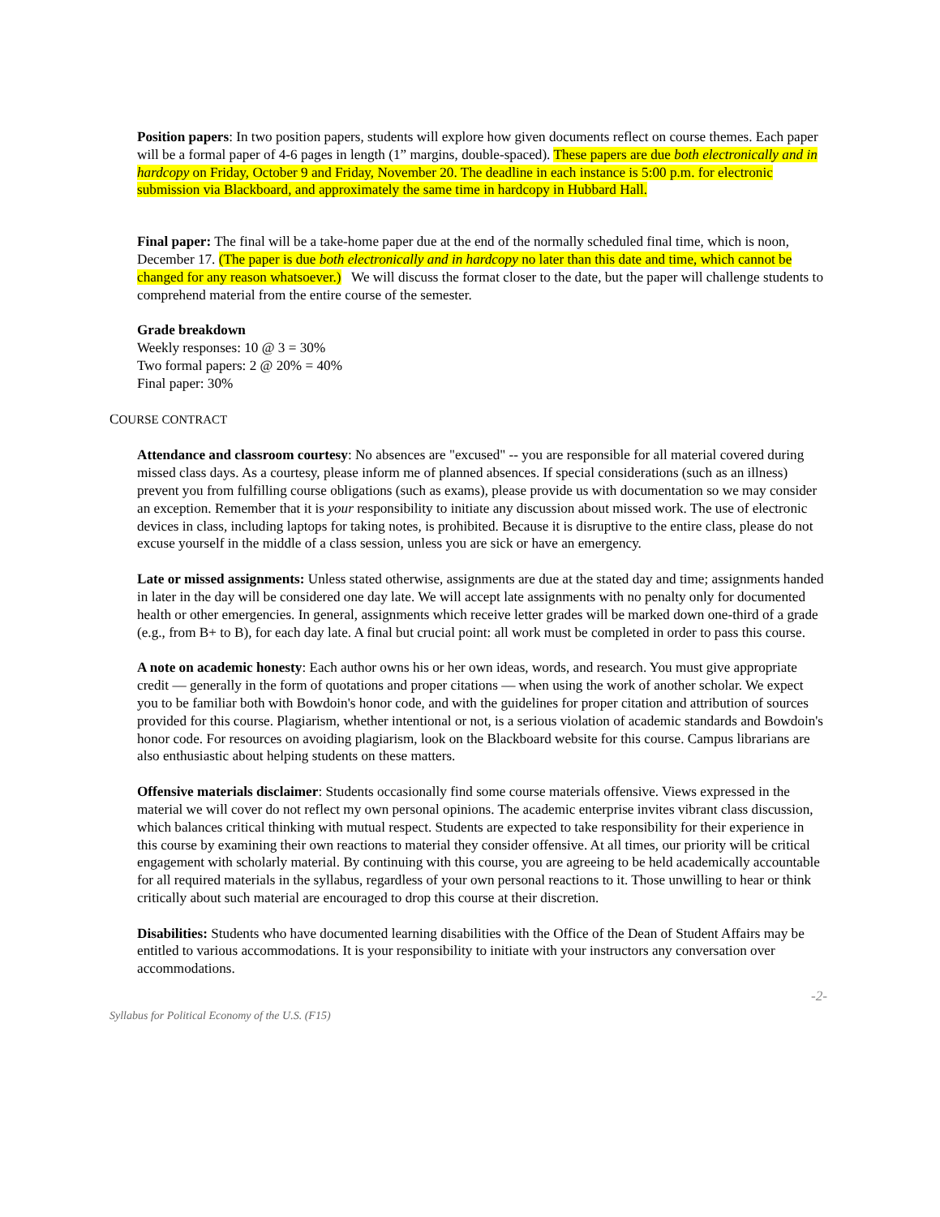Position papers: In two position papers, students will explore how given documents reflect on course themes. Each paper will be a formal paper of 4-6 pages in length (1” margins, double-spaced). These papers are due both electronically and in hardcopy on Friday, October 9 and Friday, November 20. The deadline in each instance is 5:00 p.m. for electronic submission via Blackboard, and approximately the same time in hardcopy in Hubbard Hall.
Final paper: The final will be a take-home paper due at the end of the normally scheduled final time, which is noon, December 17. (The paper is due both electronically and in hardcopy no later than this date and time, which cannot be changed for any reason whatsoever.) We will discuss the format closer to the date, but the paper will challenge students to comprehend material from the entire course of the semester.
Grade breakdown
Weekly responses: 10 @ 3 = 30%
Two formal papers: 2 @ 20% = 40%
Final paper: 30%
COURSE CONTRACT
Attendance and classroom courtesy: No absences are "excused" -- you are responsible for all material covered during missed class days. As a courtesy, please inform me of planned absences. If special considerations (such as an illness) prevent you from fulfilling course obligations (such as exams), please provide us with documentation so we may consider an exception. Remember that it is your responsibility to initiate any discussion about missed work. The use of electronic devices in class, including laptops for taking notes, is prohibited. Because it is disruptive to the entire class, please do not excuse yourself in the middle of a class session, unless you are sick or have an emergency.
Late or missed assignments: Unless stated otherwise, assignments are due at the stated day and time; assignments handed in later in the day will be considered one day late. We will accept late assignments with no penalty only for documented health or other emergencies. In general, assignments which receive letter grades will be marked down one-third of a grade (e.g., from B+ to B), for each day late. A final but crucial point: all work must be completed in order to pass this course.
A note on academic honesty: Each author owns his or her own ideas, words, and research. You must give appropriate credit — generally in the form of quotations and proper citations — when using the work of another scholar. We expect you to be familiar both with Bowdoin's honor code, and with the guidelines for proper citation and attribution of sources provided for this course. Plagiarism, whether intentional or not, is a serious violation of academic standards and Bowdoin's honor code. For resources on avoiding plagiarism, look on the Blackboard website for this course. Campus librarians are also enthusiastic about helping students on these matters.
Offensive materials disclaimer: Students occasionally find some course materials offensive. Views expressed in the material we will cover do not reflect my own personal opinions. The academic enterprise invites vibrant class discussion, which balances critical thinking with mutual respect. Students are expected to take responsibility for their experience in this course by examining their own reactions to material they consider offensive. At all times, our priority will be critical engagement with scholarly material. By continuing with this course, you are agreeing to be held academically accountable for all required materials in the syllabus, regardless of your own personal reactions to it. Those unwilling to hear or think critically about such material are encouraged to drop this course at their discretion.
Disabilities: Students who have documented learning disabilities with the Office of the Dean of Student Affairs may be entitled to various accommodations. It is your responsibility to initiate with your instructors any conversation over accommodations.
-2-
Syllabus for Political Economy of the U.S. (F15)